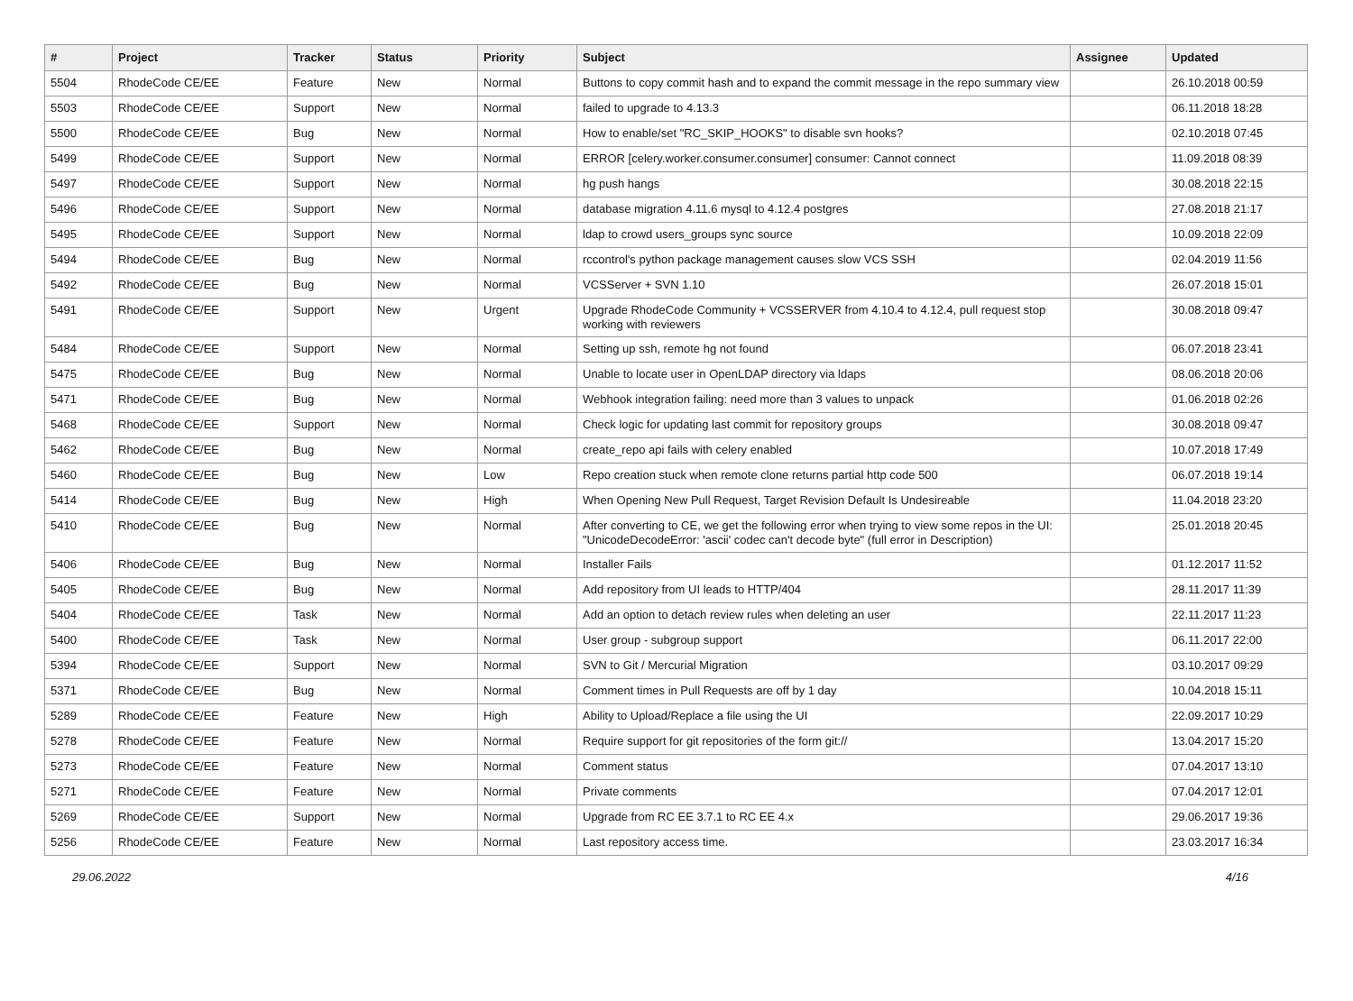| # | Project | Tracker | Status | Priority | Subject | Assignee | Updated |
| --- | --- | --- | --- | --- | --- | --- | --- |
| 5504 | RhodeCode CE/EE | Feature | New | Normal | Buttons to copy commit hash and to expand the commit message in the repo summary view | | 26.10.2018 00:59 |
| 5503 | RhodeCode CE/EE | Support | New | Normal | failed to upgrade to 4.13.3 | | 06.11.2018 18:28 |
| 5500 | RhodeCode CE/EE | Bug | New | Normal | How to enable/set "RC_SKIP_HOOKS" to disable svn hooks? | | 02.10.2018 07:45 |
| 5499 | RhodeCode CE/EE | Support | New | Normal | ERROR [celery.worker.consumer.consumer] consumer: Cannot connect | | 11.09.2018 08:39 |
| 5497 | RhodeCode CE/EE | Support | New | Normal | hg push hangs | | 30.08.2018 22:15 |
| 5496 | RhodeCode CE/EE | Support | New | Normal | database migration 4.11.6 mysql to 4.12.4 postgres | | 27.08.2018 21:17 |
| 5495 | RhodeCode CE/EE | Support | New | Normal | ldap to crowd users_groups sync source | | 10.09.2018 22:09 |
| 5494 | RhodeCode CE/EE | Bug | New | Normal | rccontrol's python package management causes slow VCS SSH | | 02.04.2019 11:56 |
| 5492 | RhodeCode CE/EE | Bug | New | Normal | VCSServer + SVN 1.10 | | 26.07.2018 15:01 |
| 5491 | RhodeCode CE/EE | Support | New | Urgent | Upgrade RhodeCode Community + VCSSERVER from 4.10.4 to 4.12.4, pull request stop working with reviewers | | 30.08.2018 09:47 |
| 5484 | RhodeCode CE/EE | Support | New | Normal | Setting up ssh, remote hg not found | | 06.07.2018 23:41 |
| 5475 | RhodeCode CE/EE | Bug | New | Normal | Unable to locate user in OpenLDAP directory via ldaps | | 08.06.2018 20:06 |
| 5471 | RhodeCode CE/EE | Bug | New | Normal | Webhook integration failing: need more than 3 values to unpack | | 01.06.2018 02:26 |
| 5468 | RhodeCode CE/EE | Support | New | Normal | Check logic for updating last commit for repository groups | | 30.08.2018 09:47 |
| 5462 | RhodeCode CE/EE | Bug | New | Normal | create_repo api fails with celery enabled | | 10.07.2018 17:49 |
| 5460 | RhodeCode CE/EE | Bug | New | Low | Repo creation stuck when remote clone returns partial http code 500 | | 06.07.2018 19:14 |
| 5414 | RhodeCode CE/EE | Bug | New | High | When Opening New Pull Request, Target Revision Default Is Undesireable | | 11.04.2018 23:20 |
| 5410 | RhodeCode CE/EE | Bug | New | Normal | After converting to CE, we get the following error when trying to view some repos in the UI: "UnicodeDecodeError: 'ascii' codec can't decode byte" (full error in Description) | | 25.01.2018 20:45 |
| 5406 | RhodeCode CE/EE | Bug | New | Normal | Installer Fails | | 01.12.2017 11:52 |
| 5405 | RhodeCode CE/EE | Bug | New | Normal | Add repository from UI leads to HTTP/404 | | 28.11.2017 11:39 |
| 5404 | RhodeCode CE/EE | Task | New | Normal | Add an option to detach review rules when deleting an user | | 22.11.2017 11:23 |
| 5400 | RhodeCode CE/EE | Task | New | Normal | User group - subgroup support | | 06.11.2017 22:00 |
| 5394 | RhodeCode CE/EE | Support | New | Normal | SVN to Git / Mercurial Migration | | 03.10.2017 09:29 |
| 5371 | RhodeCode CE/EE | Bug | New | Normal | Comment times in Pull Requests are off by 1 day | | 10.04.2018 15:11 |
| 5289 | RhodeCode CE/EE | Feature | New | High | Ability to Upload/Replace a file using the UI | | 22.09.2017 10:29 |
| 5278 | RhodeCode CE/EE | Feature | New | Normal | Require support for git repositories of the form git:// | | 13.04.2017 15:20 |
| 5273 | RhodeCode CE/EE | Feature | New | Normal | Comment status | | 07.04.2017 13:10 |
| 5271 | RhodeCode CE/EE | Feature | New | Normal | Private comments | | 07.04.2017 12:01 |
| 5269 | RhodeCode CE/EE | Support | New | Normal | Upgrade from RC EE 3.7.1 to RC EE 4.x | | 29.06.2017 19:36 |
| 5256 | RhodeCode CE/EE | Feature | New | Normal | Last repository access time. | | 23.03.2017 16:34 |
29.06.2022 4/16